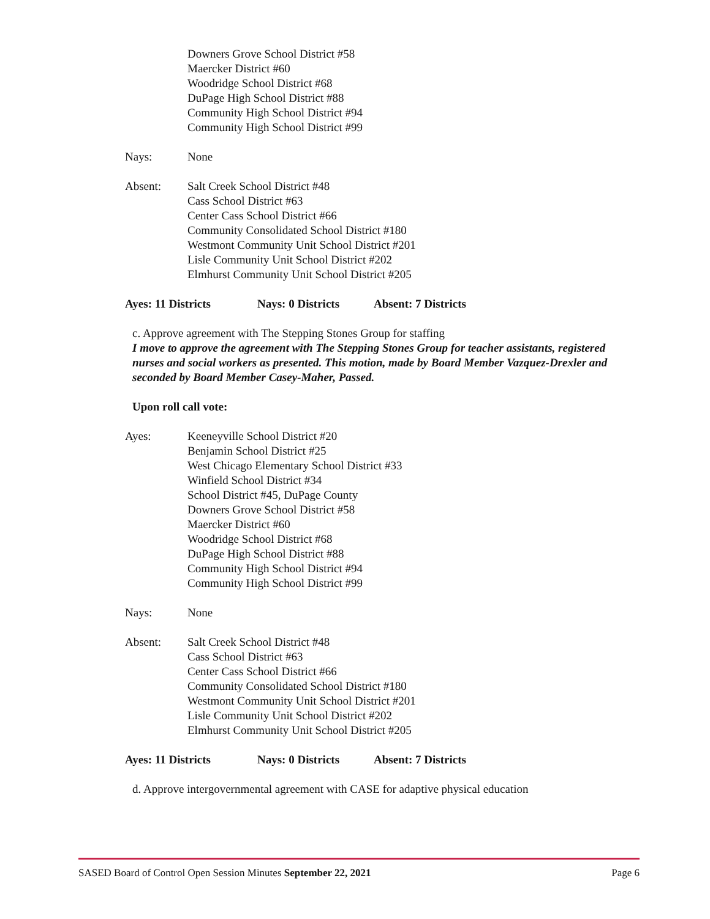Downers Grove School District #58
Maercker District #60
Woodridge School District #68
DuPage High School District #88
Community High School District #94
Community High School District #99
Nays: None
Absent: Salt Creek School District #48
Cass School District #63
Center Cass School District #66
Community Consolidated School District #180
Westmont Community Unit School District #201
Lisle Community Unit School District #202
Elmhurst Community Unit School District #205
Ayes: 11 Districts Nays: 0 Districts Absent: 7 Districts
c. Approve agreement with The Stepping Stones Group for staffing
I move to approve the agreement with The Stepping Stones Group for teacher assistants, registered nurses and social workers as presented. This motion, made by Board Member Vazquez-Drexler and seconded by Board Member Casey-Maher, Passed.
Upon roll call vote:
Ayes: Keeneyville School District #20
Benjamin School District #25
West Chicago Elementary School District #33
Winfield School District #34
School District #45, DuPage County
Downers Grove School District #58
Maercker District #60
Woodridge School District #68
DuPage High School District #88
Community High School District #94
Community High School District #99
Nays: None
Absent: Salt Creek School District #48
Cass School District #63
Center Cass School District #66
Community Consolidated School District #180
Westmont Community Unit School District #201
Lisle Community Unit School District #202
Elmhurst Community Unit School District #205
Ayes: 11 Districts Nays: 0 Districts Absent: 7 Districts
d. Approve intergovernmental agreement with CASE for adaptive physical education
SASED Board of Control Open Session Minutes September 22, 2021 Page 6